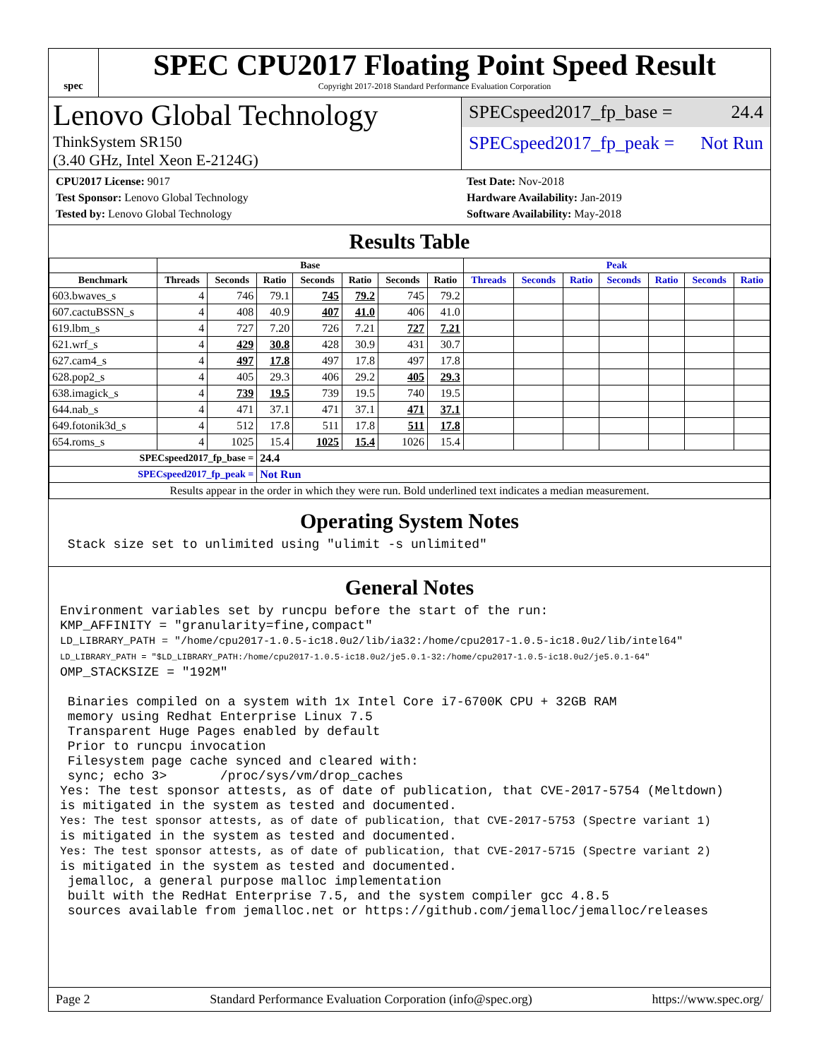spec
SPEC CPU2017 Floating Point Speed Result
Copyright 2017-2018 Standard Performance Evaluation Corporation
Lenovo Global Technology
ThinkSystem SR150
(3.40 GHz, Intel Xeon E-2124G)
SPECspeed2017_fp_base = 24.4
SPECspeed2017_fp_peak = Not Run
CPU2017 License: 9017
Test Sponsor: Lenovo Global Technology
Tested by: Lenovo Global Technology
Test Date: Nov-2018
Hardware Availability: Jan-2019
Software Availability: May-2018
Results Table
| | Base | | | | | | | Peak | | | | | | |
| --- | --- | --- | --- | --- | --- | --- | --- | --- | --- | --- | --- | --- | --- | --- |
| Benchmark | Threads | Seconds | Ratio | Seconds | Ratio | Seconds | Ratio | Threads | Seconds | Ratio | Seconds | Ratio | Seconds | Ratio |
| 603.bwaves_s | 4 | 746 | 79.1 | 745 | 79.2 | 745 | 79.2 | | | | | | | |
| 607.cactuBSSN_s | 4 | 408 | 40.9 | 407 | 41.0 | 406 | 41.0 | | | | | | | |
| 619.lbm_s | 4 | 727 | 7.20 | 726 | 7.21 | 727 | 7.21 | | | | | | | |
| 621.wrf_s | 4 | 429 | 30.8 | 428 | 30.9 | 431 | 30.7 | | | | | | | |
| 627.cam4_s | 4 | 497 | 17.8 | 497 | 17.8 | 497 | 17.8 | | | | | | | |
| 628.pop2_s | 4 | 405 | 29.3 | 406 | 29.2 | 405 | 29.3 | | | | | | | |
| 638.imagick_s | 4 | 739 | 19.5 | 739 | 19.5 | 740 | 19.5 | | | | | | | |
| 644.nab_s | 4 | 471 | 37.1 | 471 | 37.1 | 471 | 37.1 | | | | | | | |
| 649.fotonik3d_s | 4 | 512 | 17.8 | 511 | 17.8 | 511 | 17.8 | | | | | | | |
| 654.roms_s | 4 | 1025 | 15.4 | 1025 | 15.4 | 1026 | 15.4 | | | | | | | |
| SPECspeed2017_fp_base = | | | 24.4 | | | | | | | | | | | |
| SPECspeed2017_fp_peak = | | | Not Run | | | | | | | | | | | |
| Results appear in the order in which they were run. Bold underlined text indicates a median measurement. | | | | | | | | | | | | | | |
Operating System Notes
 Stack size set to unlimited using "ulimit -s unlimited"
General Notes
Environment variables set by runcpu before the start of the run:
KMP_AFFINITY = "granularity=fine,compact"
LD_LIBRARY_PATH = "/home/cpu2017-1.0.5-ic18.0u2/lib/ia32:/home/cpu2017-1.0.5-ic18.0u2/lib/intel64"
LD_LIBRARY_PATH = "$LD_LIBRARY_PATH:/home/cpu2017-1.0.5-ic18.0u2/je5.0.1-32:/home/cpu2017-1.0.5-ic18.0u2/je5.0.1-64"
OMP_STACKSIZE = "192M"

 Binaries compiled on a system with 1x Intel Core i7-6700K CPU + 32GB RAM
 memory using Redhat Enterprise Linux 7.5
 Transparent Huge Pages enabled by default
 Prior to runcpu invocation
 Filesystem page cache synced and cleared with:
 sync; echo 3>       /proc/sys/vm/drop_caches
Yes: The test sponsor attests, as of date of publication, that CVE-2017-5754 (Meltdown)
is mitigated in the system as tested and documented.
Yes: The test sponsor attests, as of date of publication, that CVE-2017-5753 (Spectre variant 1)
is mitigated in the system as tested and documented.
Yes: The test sponsor attests, as of date of publication, that CVE-2017-5715 (Spectre variant 2)
is mitigated in the system as tested and documented.
 jemalloc, a general purpose malloc implementation
 built with the RedHat Enterprise 7.5, and the system compiler gcc 4.8.5
 sources available from jemalloc.net or https://github.com/jemalloc/jemalloc/releases
Page 2 Standard Performance Evaluation Corporation (info@spec.org) https://www.spec.org/